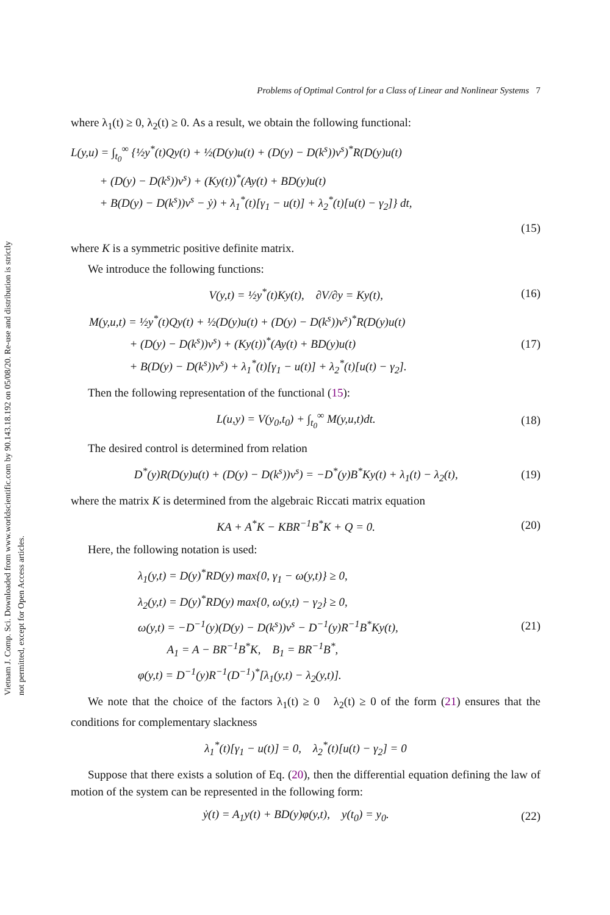Vietnam J. Comp. Sci. Downloaded from www.worldscientific.com by 90.143.18.192 on 05/08/20. Re-use and distribution is strictly not permitted, except for Open Access articles.
Problems of Optimal Control for a Class of Linear and Nonlinear Systems 7
where λ<sub>1</sub>(t) ≥ 0, λ<sub>2</sub>(t) ≥ 0. As a result, we obtain the following functional:
L(y,u) = ∫<sub>t<sub>0</sub></sub><sup>∞</sup> {½y<sup>*</sup>(t)Qy(t) + ½(D(y)u(t) + (D(y) − D(k<sup>s</sup>))v<sup>s</sup>)<sup>*</sup>R(D(y)u(t)
+ (D(y) − D(k<sup>s</sup>))v<sup>s</sup>) + (Ky(t))<sup>*</sup>(Ay(t) + BD(y)u(t)
+ B(D(y) − D(k<sup>s</sup>))v<sup>s</sup> − ẏ) + λ<sub>1</sub><sup>*</sup>(t)[γ<sub>1</sub> − u(t)] + λ<sub>2</sub><sup>*</sup>(t)[u(t) − γ<sub>2</sub>]} dt,
(15)
where K is a symmetric positive definite matrix.
We introduce the following functions:
V(y,t) = ½y<sup>*</sup>(t)Ky(t), ∂V/∂y = Ky(t),
(16)
M(y,u,t) = ½y<sup>*</sup>(t)Qy(t) + ½(D(y)u(t) + (D(y) − D(k<sup>s</sup>))v<sup>s</sup>)<sup>*</sup>R(D(y)u(t)
+ (D(y) − D(k<sup>s</sup>))v<sup>s</sup>) + (Ky(t))<sup>*</sup>(Ay(t) + BD(y)u(t)
+ B(D(y) − D(k<sup>s</sup>))v<sup>s</sup>) + λ<sub>1</sub><sup>*</sup>(t)[γ<sub>1</sub> − u(t)] + λ<sub>2</sub><sup>*</sup>(t)[u(t) − γ<sub>2</sub>].
(17)
Then the following representation of the functional (15):
L(u,y) = V(y<sub>0</sub>,t<sub>0</sub>) + ∫<sub>t<sub>0</sub></sub><sup>∞</sup> M(y,u,t)dt.
(18)
The desired control is determined from relation
D<sup>*</sup>(y)R(D(y)u(t) + (D(y) − D(k<sup>s</sup>))v<sup>s</sup>) = −D<sup>*</sup>(y)B<sup>*</sup>Ky(t) + λ<sub>1</sub>(t) − λ<sub>2</sub>(t),
(19)
where the matrix K is determined from the algebraic Riccati matrix equation
KA + A<sup>*</sup>K − KBR<sup>−1</sup>B<sup>*</sup>K + Q = 0.
(20)
Here, the following notation is used:
λ<sub>1</sub>(y,t) = D(y)<sup>*</sup>RD(y) max{0, γ<sub>1</sub> − ω(y,t)} ≥ 0,
λ<sub>2</sub>(y,t) = D(y)<sup>*</sup>RD(y) max{0, ω(y,t) − γ<sub>2</sub>} ≥ 0,
ω(y,t) = −D<sup>−1</sup>(y)(D(y) − D(k<sup>s</sup>))v<sup>s</sup> − D<sup>−1</sup>(y)R<sup>−1</sup>B<sup>*</sup>Ky(t),
A<sub>1</sub> = A − BR<sup>−1</sup>B<sup>*</sup>K, B<sub>1</sub> = BR<sup>−1</sup>B<sup>*</sup>,
φ(y,t) = D<sup>−1</sup>(y)R<sup>−1</sup>(D<sup>−1</sup>)<sup>*</sup>[λ<sub>1</sub>(y,t) − λ<sub>2</sub>(y,t)].
(21)
We note that the choice of the factors λ<sub>1</sub>(t) ≥ 0 λ<sub>2</sub>(t) ≥ 0 of the form (21) ensures that the conditions for complementary slackness
λ<sub>1</sub><sup>*</sup>(t)[γ<sub>1</sub> − u(t)] = 0, λ<sub>2</sub><sup>*</sup>(t)[u(t) − γ<sub>2</sub>] = 0
Suppose that there exists a solution of Eq. (20), then the differential equation defining the law of motion of the system can be represented in the following form:
ẏ(t) = A<sub>1</sub>y(t) + BD(y)φ(y,t), y(t<sub>0</sub>) = y<sub>0</sub>.
(22)